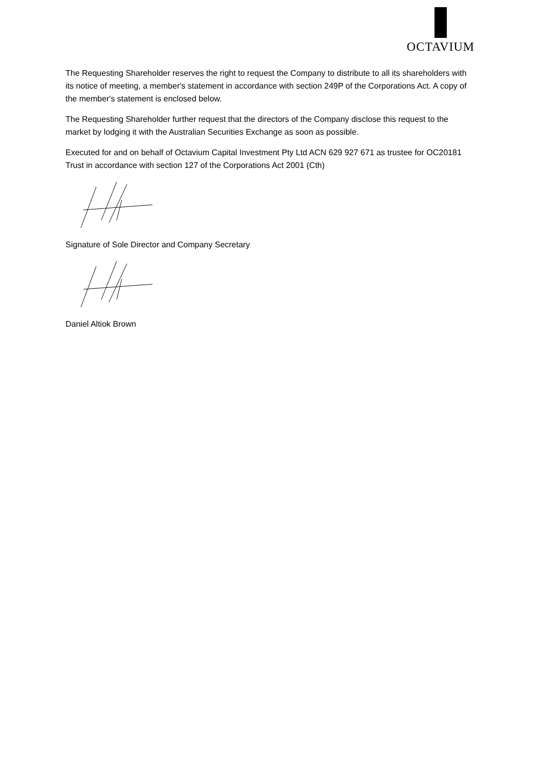OCTAVIUM
The Requesting Shareholder reserves the right to request the Company to distribute to all its shareholders with its notice of meeting, a member's statement in accordance with section 249P of the Corporations Act. A copy of the member's statement is enclosed below.
The Requesting Shareholder further request that the directors of the Company disclose this request to the market by lodging it with the Australian Securities Exchange as soon as possible.
Executed for and on behalf of Octavium Capital Investment Pty Ltd ACN 629 927 671 as trustee for OC20181 Trust in accordance with section 127 of the Corporations Act 2001 (Cth)
Signature of Sole Director and Company Secretary
Daniel Altiok Brown